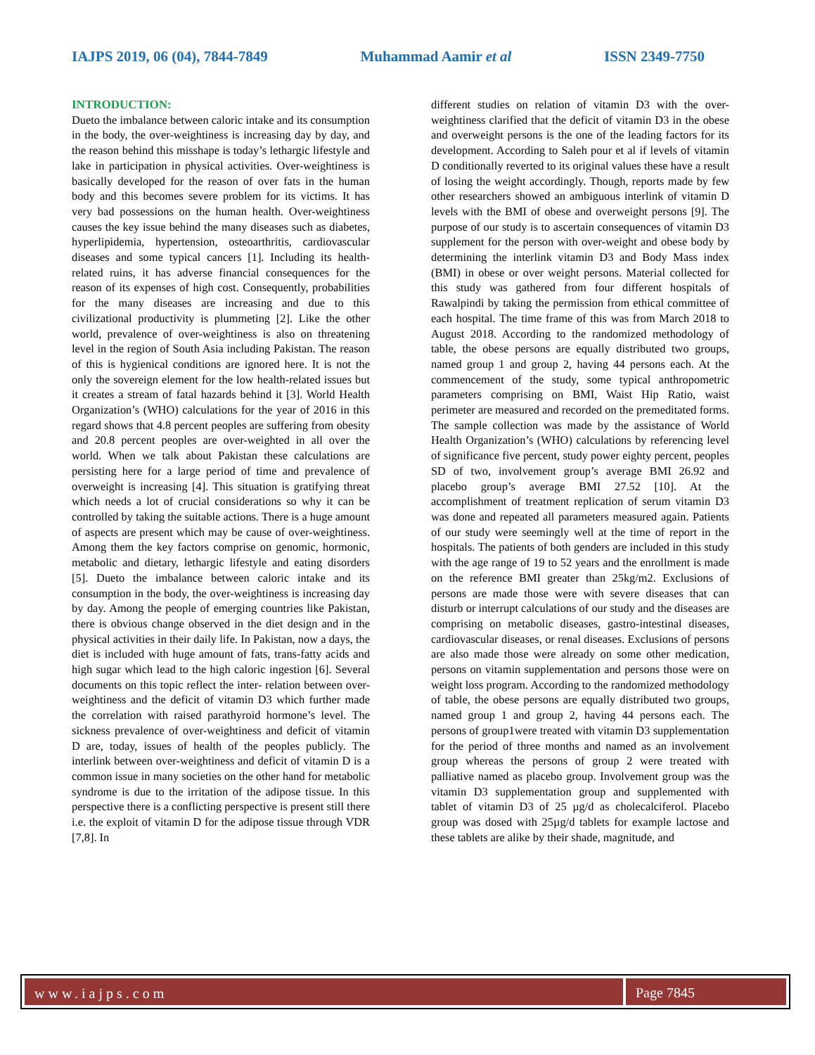IAJPS 2019, 06 (04), 7844-7849 Muhammad Aamir et al ISSN 2349-7750
INTRODUCTION:
Dueto the imbalance between caloric intake and its consumption in the body, the over-weightiness is increasing day by day, and the reason behind this misshape is today’s lethargic lifestyle and lake in participation in physical activities. Over-weightiness is basically developed for the reason of over fats in the human body and this becomes severe problem for its victims. It has very bad possessions on the human health. Over-weightiness causes the key issue behind the many diseases such as diabetes, hyperlipidemia, hypertension, osteoarthritis, cardiovascular diseases and some typical cancers [1]. Including its health-related ruins, it has adverse financial consequences for the reason of its expenses of high cost. Consequently, probabilities for the many diseases are increasing and due to this civilizational productivity is plummeting [2]. Like the other world, prevalence of over-weightiness is also on threatening level in the region of South Asia including Pakistan. The reason of this is hygienical conditions are ignored here. It is not the only the sovereign element for the low health-related issues but it creates a stream of fatal hazards behind it [3]. World Health Organization’s (WHO) calculations for the year of 2016 in this regard shows that 4.8 percent peoples are suffering from obesity and 20.8 percent peoples are over-weighted in all over the world. When we talk about Pakistan these calculations are persisting here for a large period of time and prevalence of overweight is increasing [4]. This situation is gratifying threat which needs a lot of crucial considerations so why it can be controlled by taking the suitable actions. There is a huge amount of aspects are present which may be cause of over-weightiness. Among them the key factors comprise on genomic, hormonic, metabolic and dietary, lethargic lifestyle and eating disorders [5]. Dueto the imbalance between caloric intake and its consumption in the body, the over-weightiness is increasing day by day. Among the people of emerging countries like Pakistan, there is obvious change observed in the diet design and in the physical activities in their daily life. In Pakistan, now a days, the diet is included with huge amount of fats, trans-fatty acids and high sugar which lead to the high caloric ingestion [6]. Several documents on this topic reflect the inter- relation between over-weightiness and the deficit of vitamin D3 which further made the correlation with raised parathyroid hormone’s level. The sickness prevalence of over-weightiness and deficit of vitamin D are, today, issues of health of the peoples publicly. The interlink between over-weightiness and deficit of vitamin D is a common issue in many societies on the other hand for metabolic syndrome is due to the irritation of the adipose tissue. In this perspective there is a conflicting perspective is present still there i.e. the exploit of vitamin D for the adipose tissue through VDR [7,8]. In
different studies on relation of vitamin D3 with the over-weightiness clarified that the deficit of vitamin D3 in the obese and overweight persons is the one of the leading factors for its development. According to Saleh pour et al if levels of vitamin D conditionally reverted to its original values these have a result of losing the weight accordingly. Though, reports made by few other researchers showed an ambiguous interlink of vitamin D levels with the BMI of obese and overweight persons [9]. The purpose of our study is to ascertain consequences of vitamin D3 supplement for the person with over-weight and obese body by determining the interlink vitamin D3 and Body Mass index (BMI) in obese or over weight persons. Material collected for this study was gathered from four different hospitals of Rawalpindi by taking the permission from ethical committee of each hospital. The time frame of this was from March 2018 to August 2018. According to the randomized methodology of table, the obese persons are equally distributed two groups, named group 1 and group 2, having 44 persons each. At the commencement of the study, some typical anthropometric parameters comprising on BMI, Waist Hip Ratio, waist perimeter are measured and recorded on the premeditated forms. The sample collection was made by the assistance of World Health Organization’s (WHO) calculations by referencing level of significance five percent, study power eighty percent, peoples SD of two, involvement group’s average BMI 26.92 and placebo group’s average BMI 27.52 [10]. At the accomplishment of treatment replication of serum vitamin D3 was done and repeated all parameters measured again. Patients of our study were seemingly well at the time of report in the hospitals. The patients of both genders are included in this study with the age range of 19 to 52 years and the enrollment is made on the reference BMI greater than 25kg/m2. Exclusions of persons are made those were with severe diseases that can disturb or interrupt calculations of our study and the diseases are comprising on metabolic diseases, gastro-intestinal diseases, cardiovascular diseases, or renal diseases. Exclusions of persons are also made those were already on some other medication, persons on vitamin supplementation and persons those were on weight loss program. According to the randomized methodology of table, the obese persons are equally distributed two groups, named group 1 and group 2, having 44 persons each. The persons of group1were treated with vitamin D3 supplementation for the period of three months and named as an involvement group whereas the persons of group 2 were treated with palliative named as placebo group. Involvement group was the vitamin D3 supplementation group and supplemented with tablet of vitamin D3 of 25 µg/d as cholecalciferol. Placebo group was dosed with 25µg/d tablets for example lactose and these tablets are alike by their shade, magnitude, and
www.iajps.com Page 7845